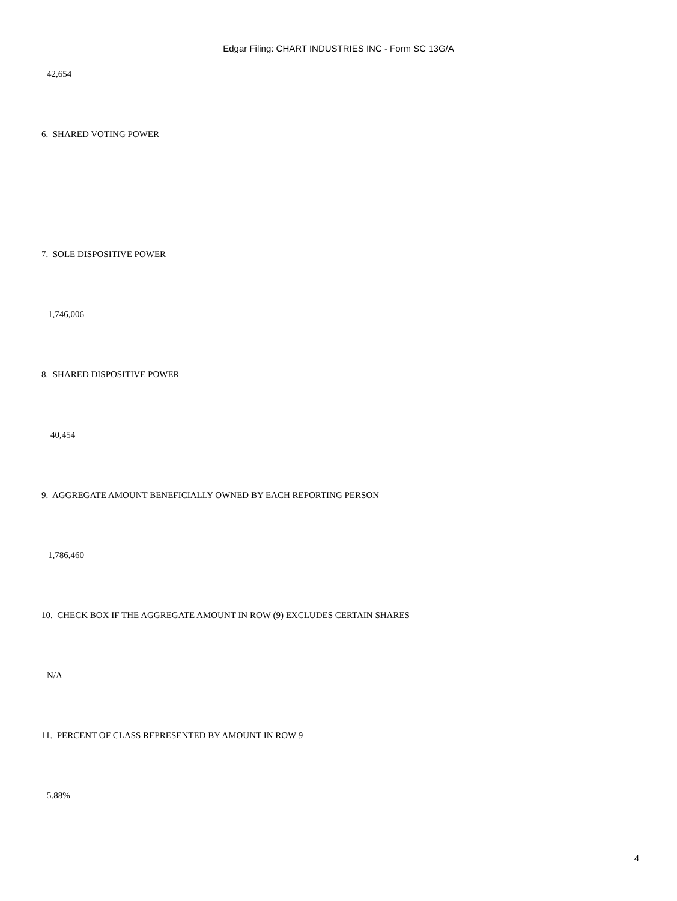Edgar Filing: CHART INDUSTRIES INC - Form SC 13G/A
42,654
6. SHARED VOTING POWER
7. SOLE DISPOSITIVE POWER
1,746,006
8. SHARED DISPOSITIVE POWER
40,454
9. AGGREGATE AMOUNT BENEFICIALLY OWNED BY EACH REPORTING PERSON
1,786,460
10. CHECK BOX IF THE AGGREGATE AMOUNT IN ROW (9) EXCLUDES CERTAIN SHARES
N/A
11. PERCENT OF CLASS REPRESENTED BY AMOUNT IN ROW 9
5.88%
4